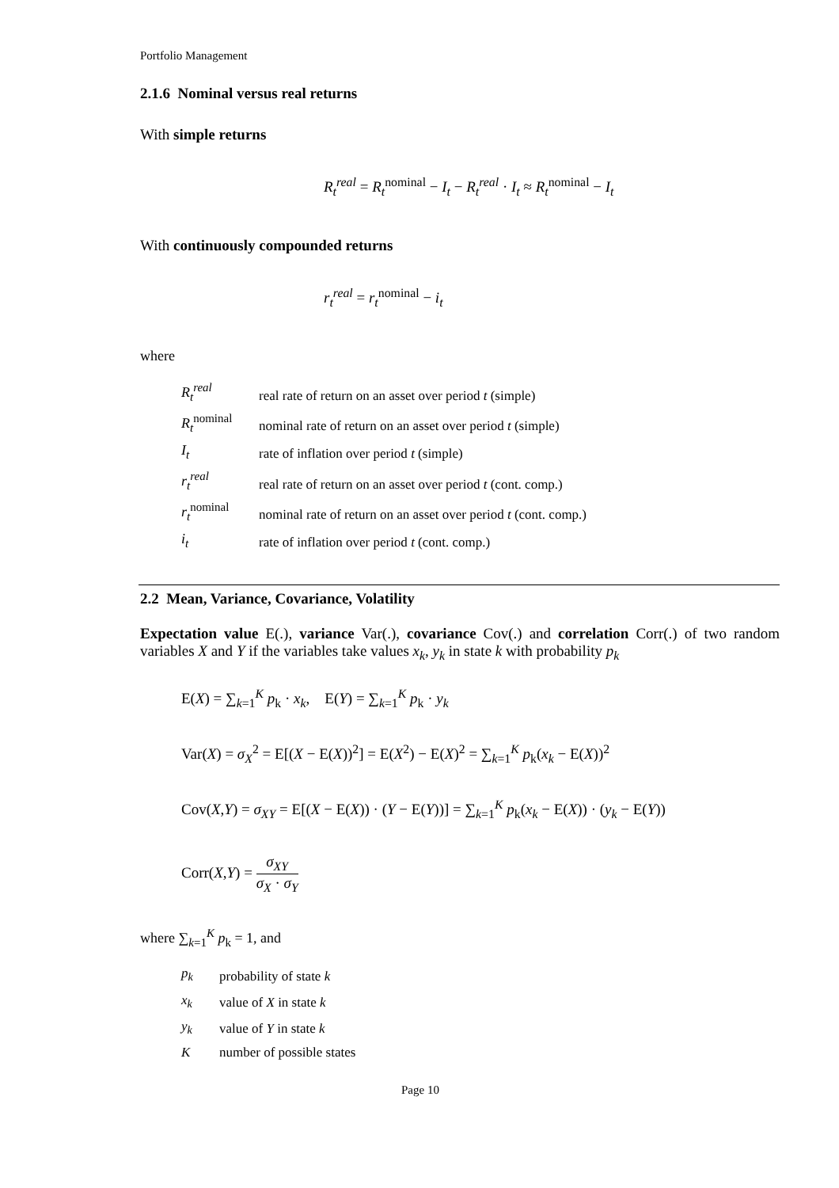Portfolio Management
2.1.6 Nominal versus real returns
With simple returns
R<sub>t</sub><sup>real</sup> = R<sub>t</sub><sup>nominal</sup> − I<sub>t</sub> − R<sub>t</sub><sup>real</sup> · I<sub>t</sub> ≈ R<sub>t</sub><sup>nominal</sup> − I<sub>t</sub>
With continuously compounded returns
r<sub>t</sub><sup>real</sup> = r<sub>t</sub><sup>nominal</sup> − i<sub>t</sub>
where
| R<sub>t</sub><sup>real</sup> | real rate of return on an asset over period t (simple) |
| R<sub>t</sub><sup>nominal</sup> | nominal rate of return on an asset over period t (simple) |
| I<sub>t</sub> | rate of inflation over period t (simple) |
| r<sub>t</sub><sup>real</sup> | real rate of return on an asset over period t (cont. comp.) |
| r<sub>t</sub><sup>nominal</sup> | nominal rate of return on an asset over period t (cont. comp.) |
| i<sub>t</sub> | rate of inflation over period t (cont. comp.) |
2.2 Mean, Variance, Covariance, Volatility
Expectation value E(.), variance Var(.), covariance Cov(.) and correlation Corr(.) of two random variables X and Y if the variables take values x<sub>k</sub>, y<sub>k</sub> in state k with probability p<sub>k</sub>
E(X) = ∑<sub>k=1</sub><sup>K</sup> p<sub>k</sub> · x<sub>k</sub>, E(Y) = ∑<sub>k=1</sub><sup>K</sup> p<sub>k</sub> · y<sub>k</sub>
Var(X) = σ<sub>X</sub><sup>2</sup> = E[(X − E(X))<sup>2</sup>] = E(X<sup>2</sup>) − E(X)<sup>2</sup> = ∑<sub>k=1</sub><sup>K</sup> p<sub>k</sub>(x<sub>k</sub> − E(X))<sup>2</sup>
Cov(X,Y) = σ<sub>XY</sub> = E[(X − E(X)) · (Y − E(Y))] = ∑<sub>k=1</sub><sup>K</sup> p<sub>k</sub>(x<sub>k</sub> − E(X)) · (y<sub>k</sub> − E(Y))
Corr(X,Y) = σ<sub>XY</sub> σ<sub>X</sub> · σ<sub>Y</sub>
where ∑<sub>k=1</sub><sup>K</sup> p<sub>k</sub> = 1, and
| p<sub>k</sub> | probability of state k |
| x<sub>k</sub> | value of X in state k |
| y<sub>k</sub> | value of Y in state k |
| K | number of possible states |
Page 10